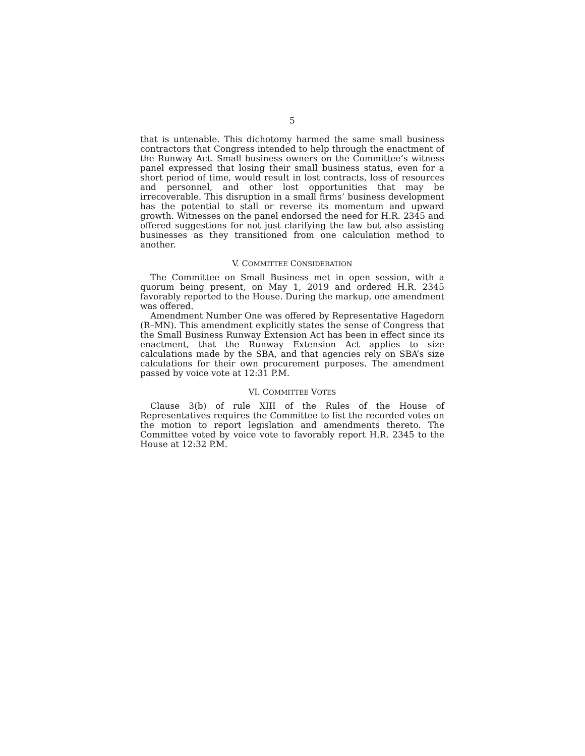5
that is untenable. This dichotomy harmed the same small business contractors that Congress intended to help through the enactment of the Runway Act. Small business owners on the Committee’s witness panel expressed that losing their small business status, even for a short period of time, would result in lost contracts, loss of resources and personnel, and other lost opportunities that may be irrecoverable. This disruption in a small firms’ business development has the potential to stall or reverse its momentum and upward growth. Witnesses on the panel endorsed the need for H.R. 2345 and offered suggestions for not just clarifying the law but also assisting businesses as they transitioned from one calculation method to another.
V. COMMITTEE CONSIDERATION
The Committee on Small Business met in open session, with a quorum being present, on May 1, 2019 and ordered H.R. 2345 favorably reported to the House. During the markup, one amendment was offered.
Amendment Number One was offered by Representative Hagedorn (R–MN). This amendment explicitly states the sense of Congress that the Small Business Runway Extension Act has been in effect since its enactment, that the Runway Extension Act applies to size calculations made by the SBA, and that agencies rely on SBA’s size calculations for their own procurement purposes. The amendment passed by voice vote at 12:31 P.M.
VI. COMMITTEE VOTES
Clause 3(b) of rule XIII of the Rules of the House of Representatives requires the Committee to list the recorded votes on the motion to report legislation and amendments thereto. The Committee voted by voice vote to favorably report H.R. 2345 to the House at 12:32 P.M.